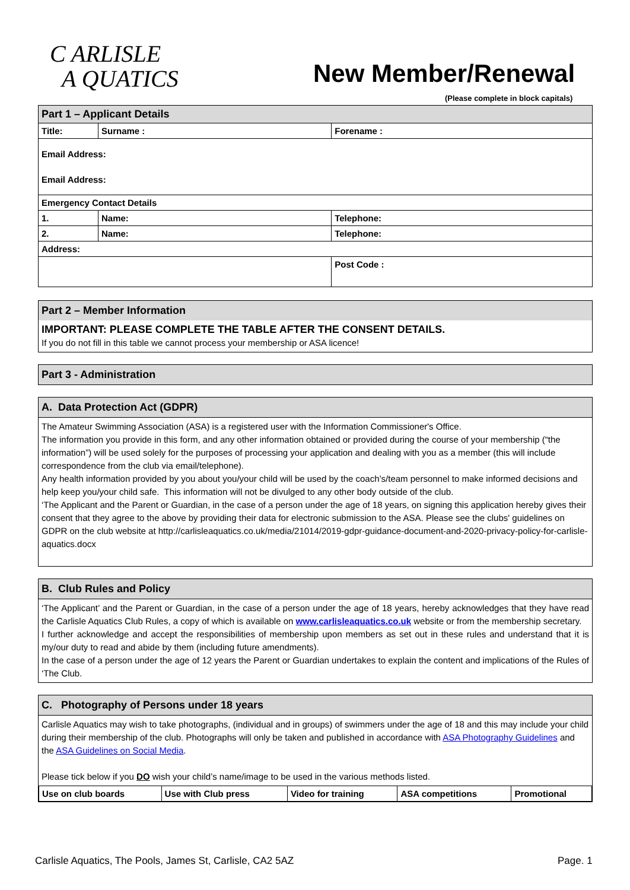C ARLISLE
A QUATICS
New Member/Renewal
(Please complete in block capitals)
| Part 1 – Applicant Details | | |
| Title: | Surname : | Forename : |
| Email Address: Email Address: | | |
| Emergency Contact Details | | |
| 1. | Name: | Telephone: |
| 2. | Name: | Telephone: |
| Address: | | |
| | | Post Code : |
Part 2 – Member Information
IMPORTANT: PLEASE COMPLETE THE TABLE AFTER THE CONSENT DETAILS.
If you do not fill in this table we cannot process your membership or ASA licence!
Part 3 - Administration
A. Data Protection Act (GDPR)
The Amateur Swimming Association (ASA) is a registered user with the Information Commissioner's Office.
The information you provide in this form, and any other information obtained or provided during the course of your membership (“the information”) will be used solely for the purposes of processing your application and dealing with you as a member (this will include correspondence from the club via email/telephone).
Any health information provided by you about you/your child will be used by the coach’s/team personnel to make informed decisions and help keep you/your child safe. This information will not be divulged to any other body outside of the club.
‘The Applicant and the Parent or Guardian, in the case of a person under the age of 18 years, on signing this application hereby gives their consent that they agree to the above by providing their data for electronic submission to the ASA. Please see the clubs' guidelines on GDPR on the club website at http://carlisleaquatics.co.uk/media/21014/2019-gdpr-guidance-document-and-2020-privacy-policy-for-carlisle-aquatics.docx
B. Club Rules and Policy
‘The Applicant’ and the Parent or Guardian, in the case of a person under the age of 18 years, hereby acknowledges that they have read the Carlisle Aquatics Club Rules, a copy of which is available on www.carlisleaquatics.co.uk website or from the membership secretary.
I further acknowledge and accept the responsibilities of membership upon members as set out in these rules and understand that it is my/our duty to read and abide by them (including future amendments).
In the case of a person under the age of 12 years the Parent or Guardian undertakes to explain the content and implications of the Rules of ‘The Club.
C. Photography of Persons under 18 years
Carlisle Aquatics may wish to take photographs, (individual and in groups) of swimmers under the age of 18 and this may include your child during their membership of the club. Photographs will only be taken and published in accordance with ASA Photography Guidelines and the ASA Guidelines on Social Media.
Please tick below if you DO wish your child’s name/image to be used in the various methods listed.
| Use on club boards | Use with Club press | Video for training | ASA competitions | Promotional |
Carlisle Aquatics, The Pools, James St, Carlisle, CA2 5AZ
Page. 1